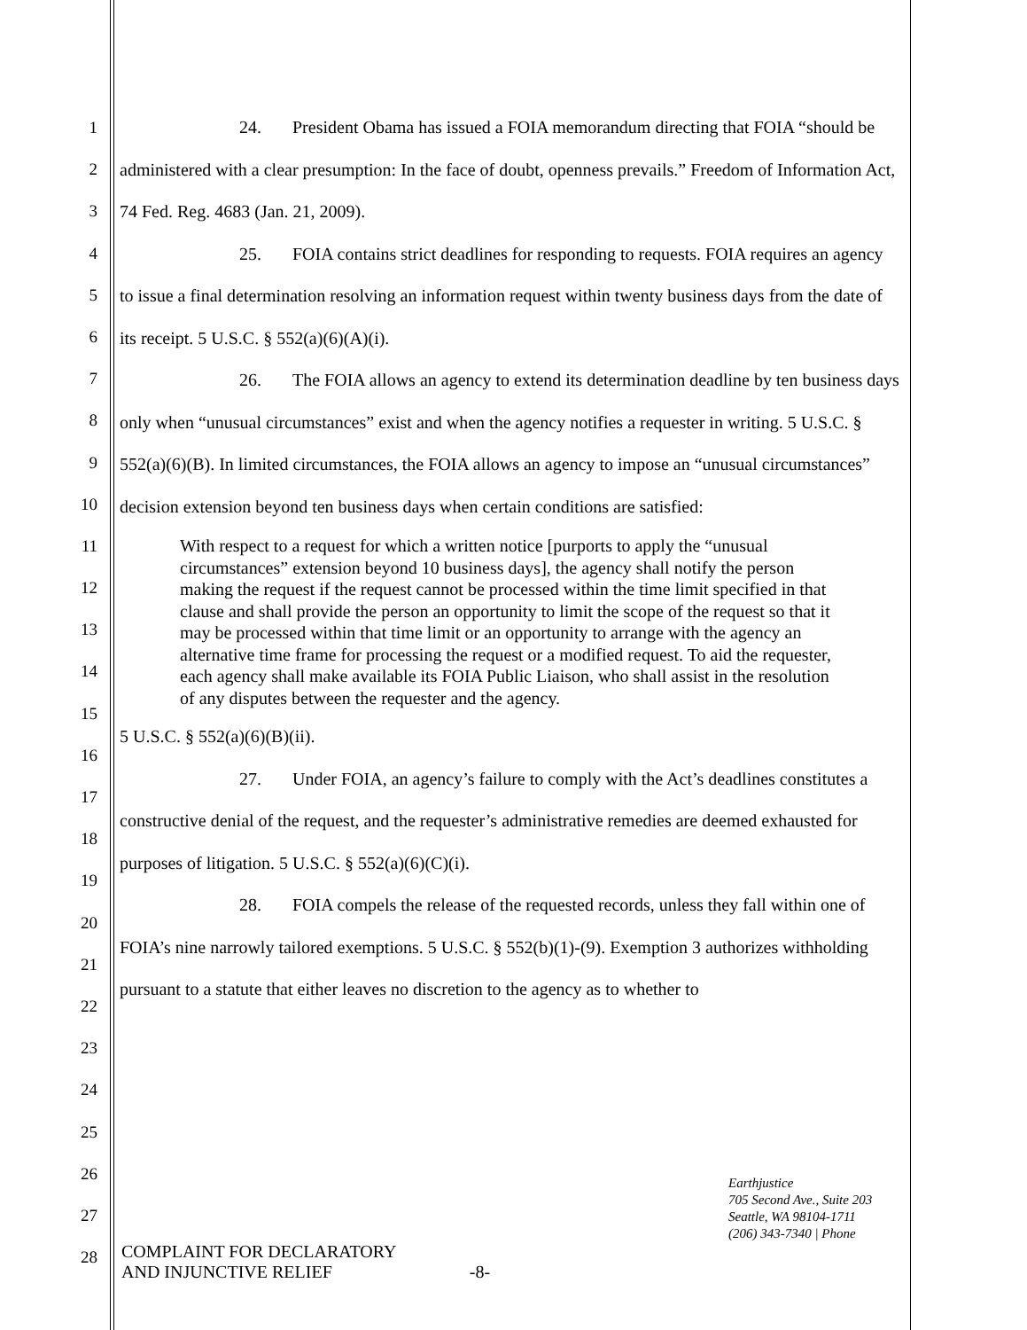1
2
3
4
5
6
7
8
9
10
11
12
13
14
15
16
17
18
19
20
21
22
23
24
25
26
27
28
24. President Obama has issued a FOIA memorandum directing that FOIA “should be administered with a clear presumption: In the face of doubt, openness prevails.” Freedom of Information Act, 74 Fed. Reg. 4683 (Jan. 21, 2009).
25. FOIA contains strict deadlines for responding to requests. FOIA requires an agency to issue a final determination resolving an information request within twenty business days from the date of its receipt. 5 U.S.C. § 552(a)(6)(A)(i).
26. The FOIA allows an agency to extend its determination deadline by ten business days only when “unusual circumstances” exist and when the agency notifies a requester in writing. 5 U.S.C. § 552(a)(6)(B). In limited circumstances, the FOIA allows an agency to impose an “unusual circumstances” decision extension beyond ten business days when certain conditions are satisfied:
With respect to a request for which a written notice [purports to apply the “unusual circumstances” extension beyond 10 business days], the agency shall notify the person making the request if the request cannot be processed within the time limit specified in that clause and shall provide the person an opportunity to limit the scope of the request so that it may be processed within that time limit or an opportunity to arrange with the agency an alternative time frame for processing the request or a modified request. To aid the requester, each agency shall make available its FOIA Public Liaison, who shall assist in the resolution of any disputes between the requester and the agency.
5 U.S.C. § 552(a)(6)(B)(ii).
27. Under FOIA, an agency’s failure to comply with the Act’s deadlines constitutes a constructive denial of the request, and the requester’s administrative remedies are deemed exhausted for purposes of litigation. 5 U.S.C. § 552(a)(6)(C)(i).
28. FOIA compels the release of the requested records, unless they fall within one of FOIA’s nine narrowly tailored exemptions. 5 U.S.C. § 552(b)(1)-(9). Exemption 3 authorizes withholding pursuant to a statute that either leaves no discretion to the agency as to whether to
COMPLAINT FOR DECLARATORY
AND INJUNCTIVE RELIEF -8-
Earthjustice
705 Second Ave., Suite 203
Seattle, WA 98104-1711
(206) 343-7340 | Phone